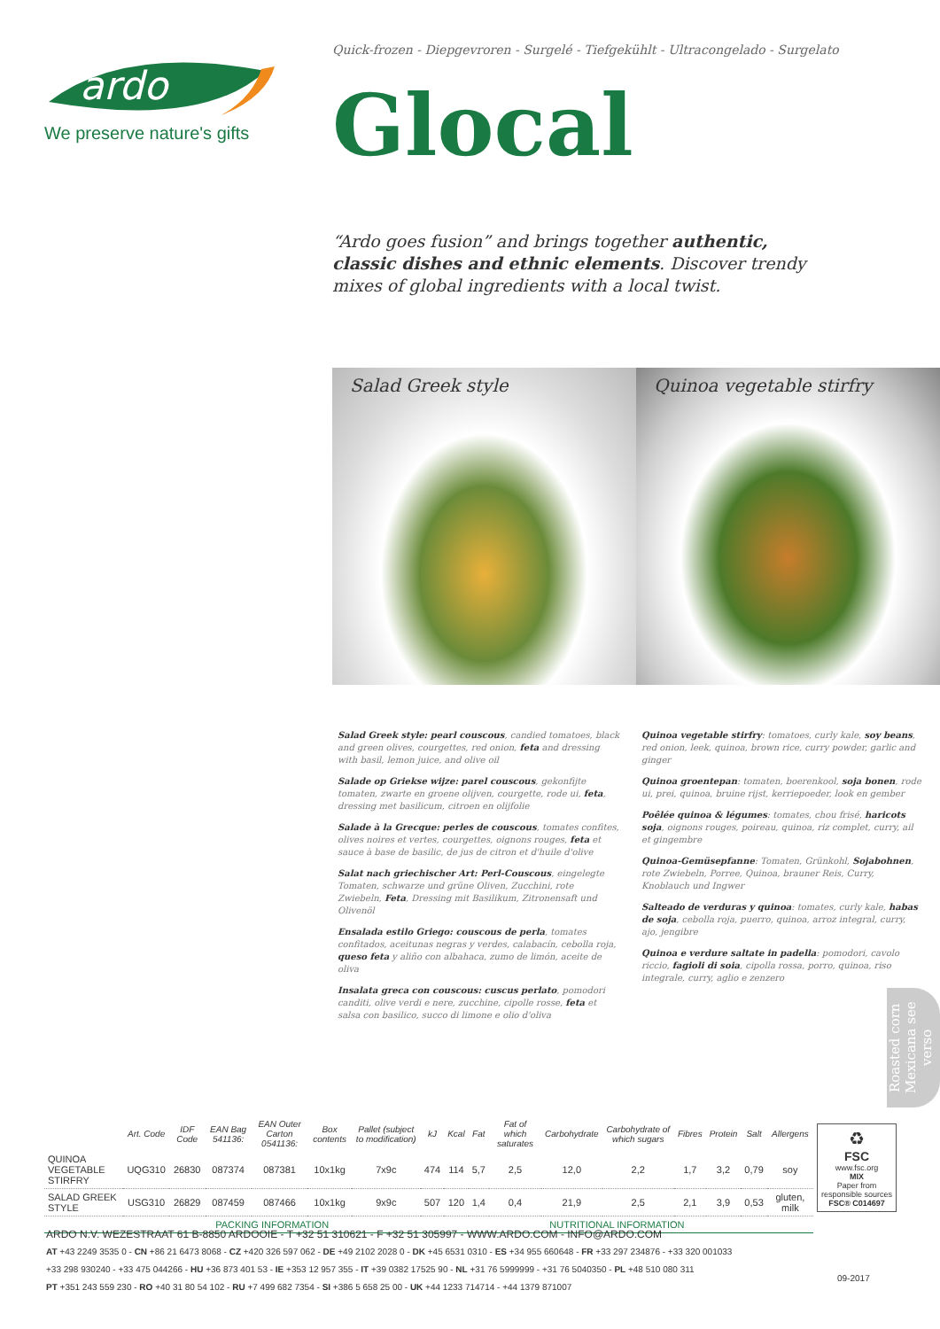ardo
We preserve nature's gifts
Quick-frozen - Diepgevroren - Surgelé - Tiefgekühlt - Ultracongelado - Surgelato
Glocal
“Ardo goes fusion” and brings together authentic, classic dishes and ethnic elements. Discover trendy mixes of global ingredients with a local twist.
Salad Greek style
Quinoa vegetable stirfry
Salad Greek style: pearl couscous, candied tomatoes, black and green olives, courgettes, red onion, feta and dressing with basil, lemon juice, and olive oil
Salade op Griekse wijze: parel couscous, gekonfijte tomaten, zwarte en groene olijven, courgette, rode ui, feta, dressing met basilicum, citroen en olijfolie
Salade à la Grecque: perles de couscous, tomates confites, olives noires et vertes, courgettes, oignons rouges, feta et sauce à base de basilic, de jus de citron et d'huile d'olive
Salat nach griechischer Art: Perl-Couscous, eingelegte Tomaten, schwarze und grüne Oliven, Zucchini, rote Zwiebeln, Feta, Dressing mit Basilikum, Zitronensaft und Olivenöl
Ensalada estilo Griego: couscous de perla, tomates confitados, aceitunas negras y verdes, calabacín, cebolla roja, queso feta y aliño con albahaca, zumo de limón, aceite de oliva
Insalata greca con couscous: cuscus perlato, pomodori canditi, olive verdi e nere, zucchine, cipolle rosse, feta et salsa con basilico, succo di limone e olio d'oliva
Quinoa vegetable stirfry: tomatoes, curly kale, soy beans, red onion, leek, quinoa, brown rice, curry powder, garlic and ginger
Quinoa groentepan: tomaten, boerenkool, soja bonen, rode ui, prei, quinoa, bruine rijst, kerriepoeder, look en gember
Poêlée quinoa & légumes: tomates, chou frisé, haricots soja, oignons rouges, poireau, quinoa, riz complet, curry, ail et gingembre
Quinoa-Gemüsepfanne: Tomaten, Grünkohl, Sojabohnen, rote Zwiebeln, Porree, Quinoa, brauner Reis, Curry, Knoblauch und Ingwer
Salteado de verduras y quinoa: tomates, curly kale, habas de soja, cebolla roja, puerro, quinoa, arroz integral, curry, ajo, jengibre
Quinoa e verdure saltate in padella: pomodori, cavolo riccio, fagioli di soia, cipolla rossa, porro, quinoa, riso integrale, curry, aglio e zenzero
Roasted corn Mexicana see verso
| | Art. Code | IDF Code | EAN Bag 541136: | EAN Outer Carton 0541136: | Box contents | Pallet (subject to modification) | kJ | Kcal | Fat | Fat of which saturates | Carbohydrate | Carbohydrate of which sugars | Fibres | Protein | Salt | Allergens |
| --- | --- | --- | --- | --- | --- | --- | --- | --- | --- | --- | --- | --- | --- | --- | --- | --- |
| QUINOA VEGETABLE STIRFRY | UQG310 | 26830 | 087374 | 087381 | 10x1kg | 7x9c | 474 | 114 | 5,7 | 2,5 | 12,0 | 2,2 | 1,7 | 3,2 | 0,79 | soy |
| SALAD GREEK STYLE | USG310 | 26829 | 087459 | 087466 | 10x1kg | 9x9c | 507 | 120 | 1,4 | 0,4 | 21,9 | 2,5 | 2,1 | 3,9 | 0,53 | gluten, milk |
| | PACKING INFORMATION | | | | | | NUTRITIONAL INFORMATION | | | | | | | | | |
♻
FSC
www.fsc.org
MIX
Paper from responsible sources
FSC® C014697
09-2017
ARDO N.V. WEZESTRAAT 61 B-8850 ARDOOIE - T +32 51 310621 - F +32 51 305997 - WWW.ARDO.COM - INFO@ARDO.COM
AT +43 2249 3535 0 - CN +86 21 6473 8068 - CZ +420 326 597 062 - DE +49 2102 2028 0 - DK +45 6531 0310 - ES +34 955 660648 - FR +33 297 234876 - +33 320 001033
+33 298 930240 - +33 475 044266 - HU +36 873 401 53 - IE +353 12 957 355 - IT +39 0382 17525 90 - NL +31 76 5999999 - +31 76 5040350 - PL +48 510 080 311
PT +351 243 559 230 - RO +40 31 80 54 102 - RU +7 499 682 7354 - SI +386 5 658 25 00 - UK +44 1233 714714 - +44 1379 871007